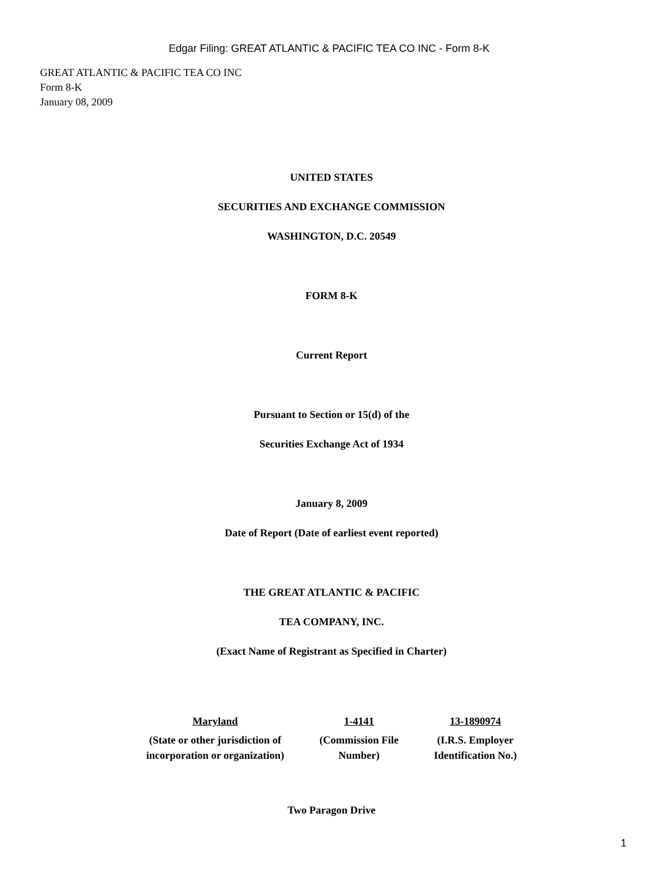Edgar Filing: GREAT ATLANTIC & PACIFIC TEA CO INC - Form 8-K
GREAT ATLANTIC & PACIFIC TEA CO INC
Form 8-K
January 08, 2009
UNITED STATES
SECURITIES AND EXCHANGE COMMISSION
WASHINGTON, D.C. 20549
FORM 8-K
Current Report
Pursuant to Section or 15(d) of the
Securities Exchange Act of 1934
January 8, 2009
Date of Report (Date of earliest event reported)
THE GREAT ATLANTIC & PACIFIC
TEA COMPANY, INC.
(Exact Name of Registrant as Specified in Charter)
| Maryland | 1-4141 | 13-1890974 |
| (State or other jurisdiction of incorporation or organization) | (Commission File Number) | (I.R.S. Employer Identification No.) |
Two Paragon Drive
1